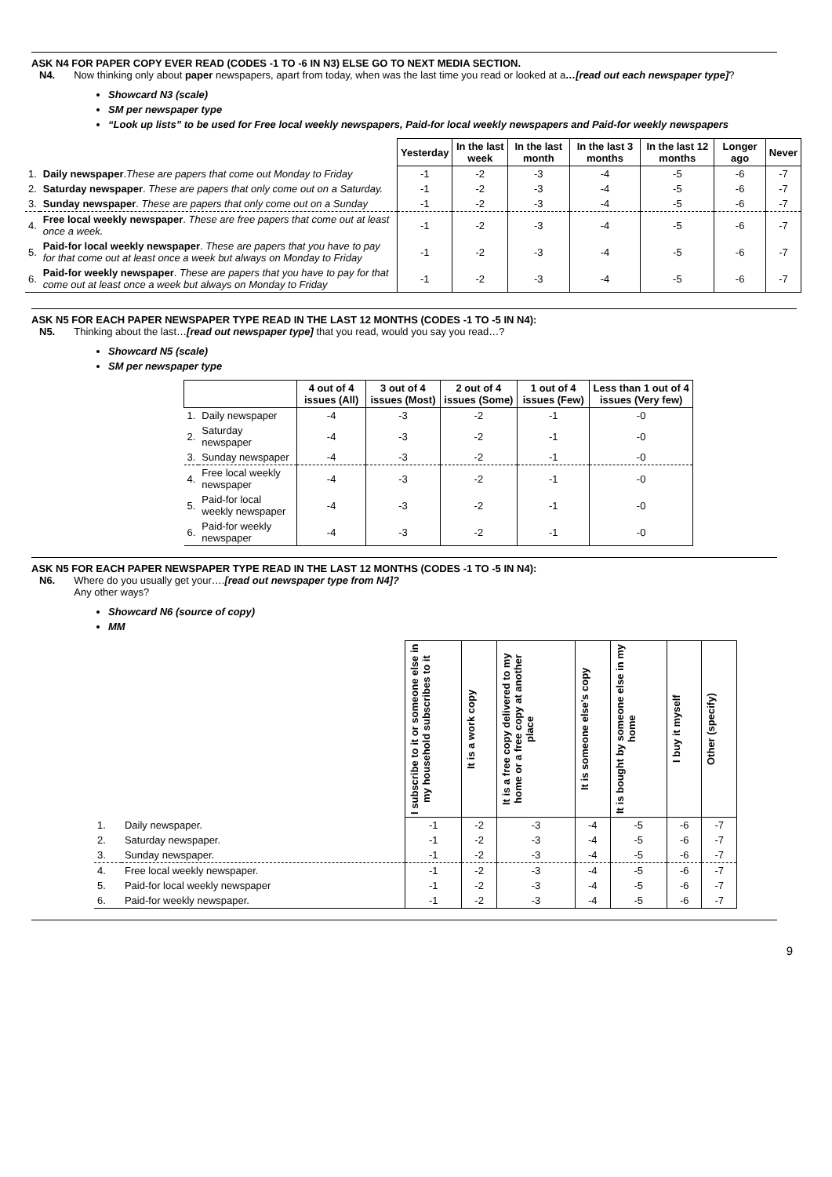ASK N4 FOR PAPER COPY EVER READ (CODES -1 TO -6 IN N3) ELSE GO TO NEXT MEDIA SECTION.
N4. Now thinking only about paper newspapers, apart from today, when was the last time you read or looked at a…[read out each newspaper type]?
Showcard N3 (scale)
SM per newspaper type
“Look up lists” to be used for Free local weekly newspapers, Paid-for local weekly newspapers and Paid-for weekly newspapers
| | | Yesterday | In the last week | In the last month | In the last 3 months | In the last 12 months | Longer ago | Never |
| --- | --- | --- | --- | --- | --- | --- | --- | --- |
| 1. | Daily newspaper . These are papers that come out Monday to Friday | -1 | -2 | -3 | -4 | -5 | -6 | -7 |
| 2. | Saturday newspaper . These are papers that only come out on a Saturday. | -1 | -2 | -3 | -4 | -5 | -6 | -7 |
| 3. | Sunday newspaper . These are papers that only come out on a Sunday | -1 | -2 | -3 | -4 | -5 | -6 | -7 |
| 4. | Free local weekly newspaper . These are free papers that come out at least once a week. | -1 | -2 | -3 | -4 | -5 | -6 | -7 |
| 5. | Paid-for local weekly newspaper . These are papers that you have to pay for that come out at least once a week but always on Monday to Friday | -1 | -2 | -3 | -4 | -5 | -6 | -7 |
| 6. | Paid-for weekly newspaper . These are papers that you have to pay for that come out at least once a week but always on Monday to Friday | -1 | -2 | -3 | -4 | -5 | -6 | -7 |
ASK N5 FOR EACH PAPER NEWSPAPER TYPE READ IN THE LAST 12 MONTHS (CODES -1 TO -5 IN N4):
N5. Thinking about the last…[read out newspaper type] that you read, would you say you read…?
Showcard N5 (scale)
SM per newspaper type
| | | 4 out of 4 issues (All) | 3 out of 4 issues (Most) | 2 out of 4 issues (Some) | 1 out of 4 issues (Few) | Less than 1 out of 4 issues (Very few) |
| --- | --- | --- | --- | --- | --- | --- |
| 1. | Daily newspaper | -4 | -3 | -2 | -1 | -0 |
| 2. | Saturday newspaper | -4 | -3 | -2 | -1 | -0 |
| 3. | Sunday newspaper | -4 | -3 | -2 | -1 | -0 |
| 4. | Free local weekly newspaper | -4 | -3 | -2 | -1 | -0 |
| 5. | Paid-for local weekly newspaper | -4 | -3 | -2 | -1 | -0 |
| 6. | Paid-for weekly newspaper | -4 | -3 | -2 | -1 | -0 |
ASK N5 FOR EACH PAPER NEWSPAPER TYPE READ IN THE LAST 12 MONTHS (CODES -1 TO -5 IN N4):
N6. Where do you usually get your….[read out newspaper type from N4]?
Any other ways?
Showcard N6 (source of copy)
MM
| | | I subscribe to it or someone else in my household subscribes to it | It is a work copy | It is a free copy delivered to my home or a free copy at another place | It is someone else’s copy | It is bought by someone else in my home | I buy it myself | Other (specify) |
| --- | --- | --- | --- | --- | --- | --- | --- | --- |
| 1. | Daily newspaper. | -1 | -2 | -3 | -4 | -5 | -6 | -7 |
| 2. | Saturday newspaper. | -1 | -2 | -3 | -4 | -5 | -6 | -7 |
| 3. | Sunday newspaper. | -1 | -2 | -3 | -4 | -5 | -6 | -7 |
| 4. | Free local weekly newspaper. | -1 | -2 | -3 | -4 | -5 | -6 | -7 |
| 5. | Paid-for local weekly newspaper | -1 | -2 | -3 | -4 | -5 | -6 | -7 |
| 6. | Paid-for weekly newspaper. | -1 | -2 | -3 | -4 | -5 | -6 | -7 |
9